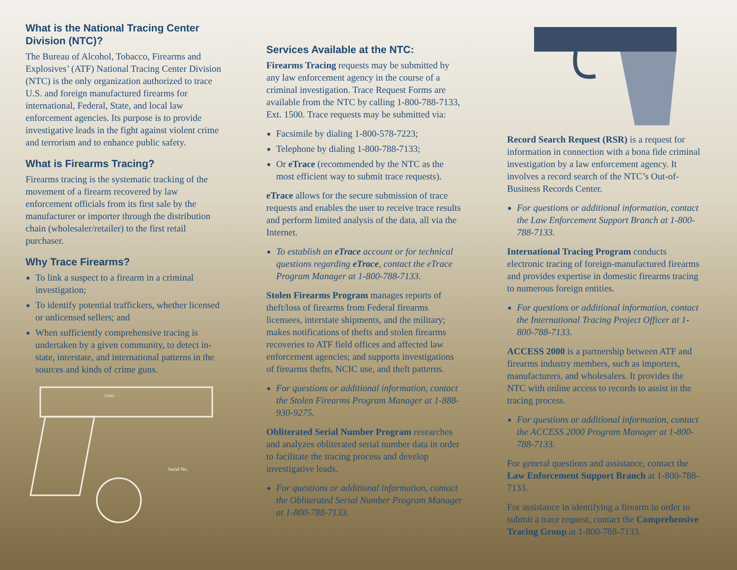What is the National Tracing Center Division (NTC)?
The Bureau of Alcohol, Tobacco, Firearms and Explosives’ (ATF) National Tracing Center Division (NTC) is the only organization authorized to trace U.S. and foreign manufactured firearms for international, Federal, State, and local law enforcement agencies. Its purpose is to provide investigative leads in the fight against violent crime and terrorism and to enhance public safety.
What is Firearms Tracing?
Firearms tracing is the systematic tracking of the movement of a firearm recovered by law enforcement officials from its first sale by the manufacturer or importer through the distribution chain (wholesaler/retailer) to the first retail purchaser.
Why Trace Firearms?
To link a suspect to a firearm in a criminal investigation;
To identify potential traffickers, whether licensed or unlicensed sellers; and
When sufficiently comprehensive tracing is undertaken by a given community, to detect in-state, interstate, and international patterns in the sources and kinds of crime guns.
13343
Serial No.
Services Available at the NTC:
Firearms Tracing requests may be submitted by any law enforcement agency in the course of a criminal investigation. Trace Request Forms are available from the NTC by calling 1-800-788-7133, Ext. 1500. Trace requests may be submitted via:
Facsimile by dialing 1-800-578-7223;
Telephone by dialing 1-800-788-7133;
Or eTrace (recommended by the NTC as the most efficient way to submit trace requests).
eTrace allows for the secure submission of trace requests and enables the user to receive trace results and perform limited analysis of the data, all via the Internet.
To establish an eTrace account or for technical questions regarding eTrace, contact the eTrace Program Manager at 1-800-788-7133.
Stolen Firearms Program manages reports of theft/loss of firearms from Federal firearms licensees, interstate shipments, and the military; makes notifications of thefts and stolen firearms recoveries to ATF field offices and affected law enforcement agencies; and supports investigations of firearms thefts, NCIC use, and theft patterns.
For questions or additional information, contact the Stolen Firearms Program Manager at 1-888-930-9275.
Obliterated Serial Number Program researches and analyzes obliterated serial number data in order to facilitate the tracing process and develop investigative leads.
For questions or additional information, contact the Obliterated Serial Number Program Manager at 1-800-788-7133.
Record Search Request (RSR) is a request for information in connection with a bona fide criminal investigation by a law enforcement agency. It involves a record search of the NTC’s Out-of-Business Records Center.
For questions or additional information, contact the Law Enforcement Support Branch at 1-800-788-7133.
International Tracing Program conducts electronic tracing of foreign-manufactured firearms and provides expertise in domestic firearms tracing to numerous foreign entities.
For questions or additional information, contact the International Tracing Project Officer at 1-800-788-7133.
ACCESS 2000 is a partnership between ATF and firearms industry members, such as importers, manufacturers, and wholesalers. It provides the NTC with online access to records to assist in the tracing process.
For questions or additional information, contact the ACCESS 2000 Program Manager at 1-800-788-7133.
For general questions and assistance, contact the Law Enforcement Support Branch at 1-800-788-7133.
For assistance in identifying a firearm in order to submit a trace request, contact the Comprehensive Tracing Group at 1-800-788-7133.